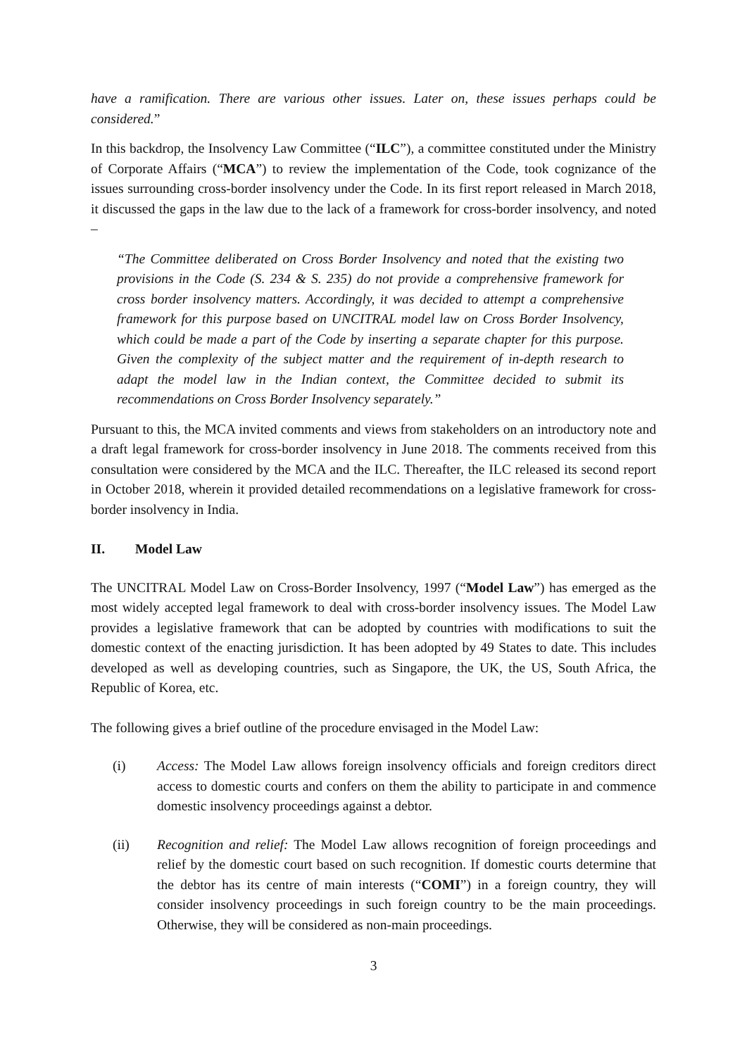have a ramification. There are various other issues. Later on, these issues perhaps could be considered.”
In this backdrop, the Insolvency Law Committee (“ILC”), a committee constituted under the Ministry of Corporate Affairs (“MCA”) to review the implementation of the Code, took cognizance of the issues surrounding cross-border insolvency under the Code. In its first report released in March 2018, it discussed the gaps in the law due to the lack of a framework for cross-border insolvency, and noted –
“The Committee deliberated on Cross Border Insolvency and noted that the existing two provisions in the Code (S. 234 & S. 235) do not provide a comprehensive framework for cross border insolvency matters. Accordingly, it was decided to attempt a comprehensive framework for this purpose based on UNCITRAL model law on Cross Border Insolvency, which could be made a part of the Code by inserting a separate chapter for this purpose. Given the complexity of the subject matter and the requirement of in-depth research to adapt the model law in the Indian context, the Committee decided to submit its recommendations on Cross Border Insolvency separately.”
Pursuant to this, the MCA invited comments and views from stakeholders on an introductory note and a draft legal framework for cross-border insolvency in June 2018. The comments received from this consultation were considered by the MCA and the ILC. Thereafter, the ILC released its second report in October 2018, wherein it provided detailed recommendations on a legislative framework for cross-border insolvency in India.
II. Model Law
The UNCITRAL Model Law on Cross-Border Insolvency, 1997 (“Model Law”) has emerged as the most widely accepted legal framework to deal with cross-border insolvency issues. The Model Law provides a legislative framework that can be adopted by countries with modifications to suit the domestic context of the enacting jurisdiction. It has been adopted by 49 States to date. This includes developed as well as developing countries, such as Singapore, the UK, the US, South Africa, the Republic of Korea, etc.
The following gives a brief outline of the procedure envisaged in the Model Law:
(i) Access: The Model Law allows foreign insolvency officials and foreign creditors direct access to domestic courts and confers on them the ability to participate in and commence domestic insolvency proceedings against a debtor.
(ii) Recognition and relief: The Model Law allows recognition of foreign proceedings and relief by the domestic court based on such recognition. If domestic courts determine that the debtor has its centre of main interests (“COMI”) in a foreign country, they will consider insolvency proceedings in such foreign country to be the main proceedings. Otherwise, they will be considered as non-main proceedings.
3